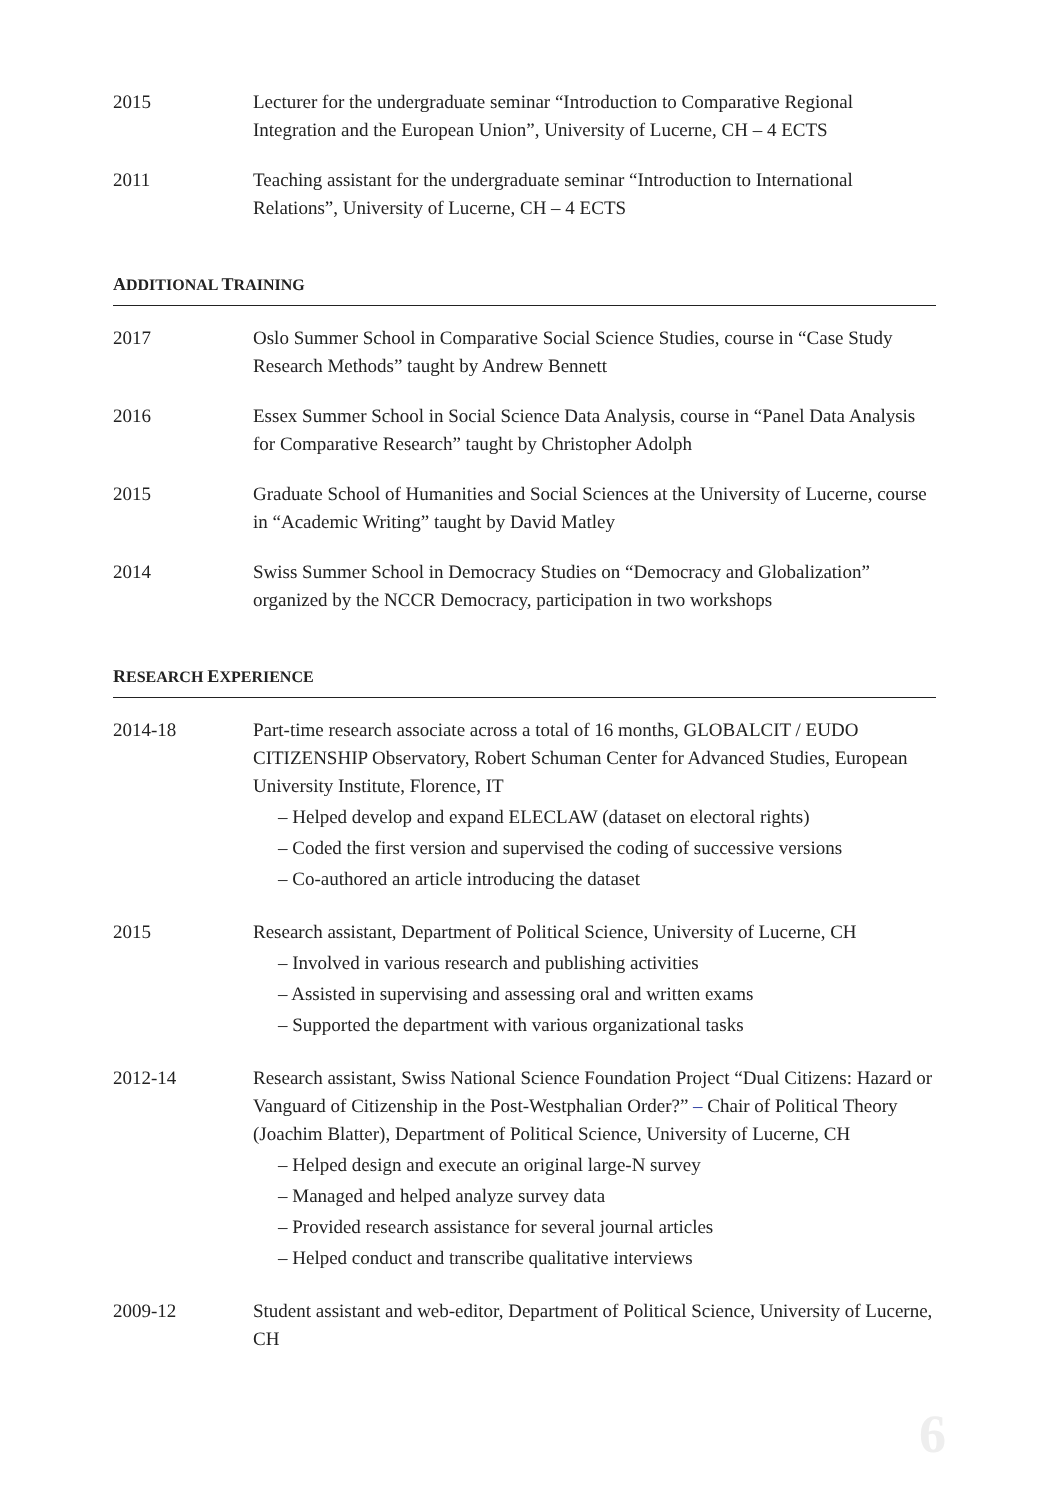2015 Lecturer for the undergraduate seminar “Introduction to Comparative Regional Integration and the European Union”, University of Lucerne, CH – 4 ECTS
2011 Teaching assistant for the undergraduate seminar “Introduction to International Relations”, University of Lucerne, CH – 4 ECTS
ADDITIONAL TRAINING
2017 Oslo Summer School in Comparative Social Science Studies, course in “Case Study Research Methods” taught by Andrew Bennett
2016 Essex Summer School in Social Science Data Analysis, course in “Panel Data Analysis for Comparative Research” taught by Christopher Adolph
2015 Graduate School of Humanities and Social Sciences at the University of Lucerne, course in “Academic Writing” taught by David Matley
2014 Swiss Summer School in Democracy Studies on “Democracy and Globalization” organized by the NCCR Democracy, participation in two workshops
RESEARCH EXPERIENCE
2014-18 Part-time research associate across a total of 16 months, GLOBALCIT / EUDO CITIZENSHIP Observatory, Robert Schuman Center for Advanced Studies, European University Institute, Florence, IT
– Helped develop and expand ELECLAW (dataset on electoral rights)
– Coded the first version and supervised the coding of successive versions
– Co-authored an article introducing the dataset
2015 Research assistant, Department of Political Science, University of Lucerne, CH
– Involved in various research and publishing activities
– Assisted in supervising and assessing oral and written exams
– Supported the department with various organizational tasks
2012-14 Research assistant, Swiss National Science Foundation Project “Dual Citizens: Hazard or Vanguard of Citizenship in the Post-Westphalian Order?” – Chair of Political Theory (Joachim Blatter), Department of Political Science, University of Lucerne, CH
– Helped design and execute an original large-N survey
– Managed and helped analyze survey data
– Provided research assistance for several journal articles
– Helped conduct and transcribe qualitative interviews
2009-12 Student assistant and web-editor, Department of Political Science, University of Lucerne, CH
6